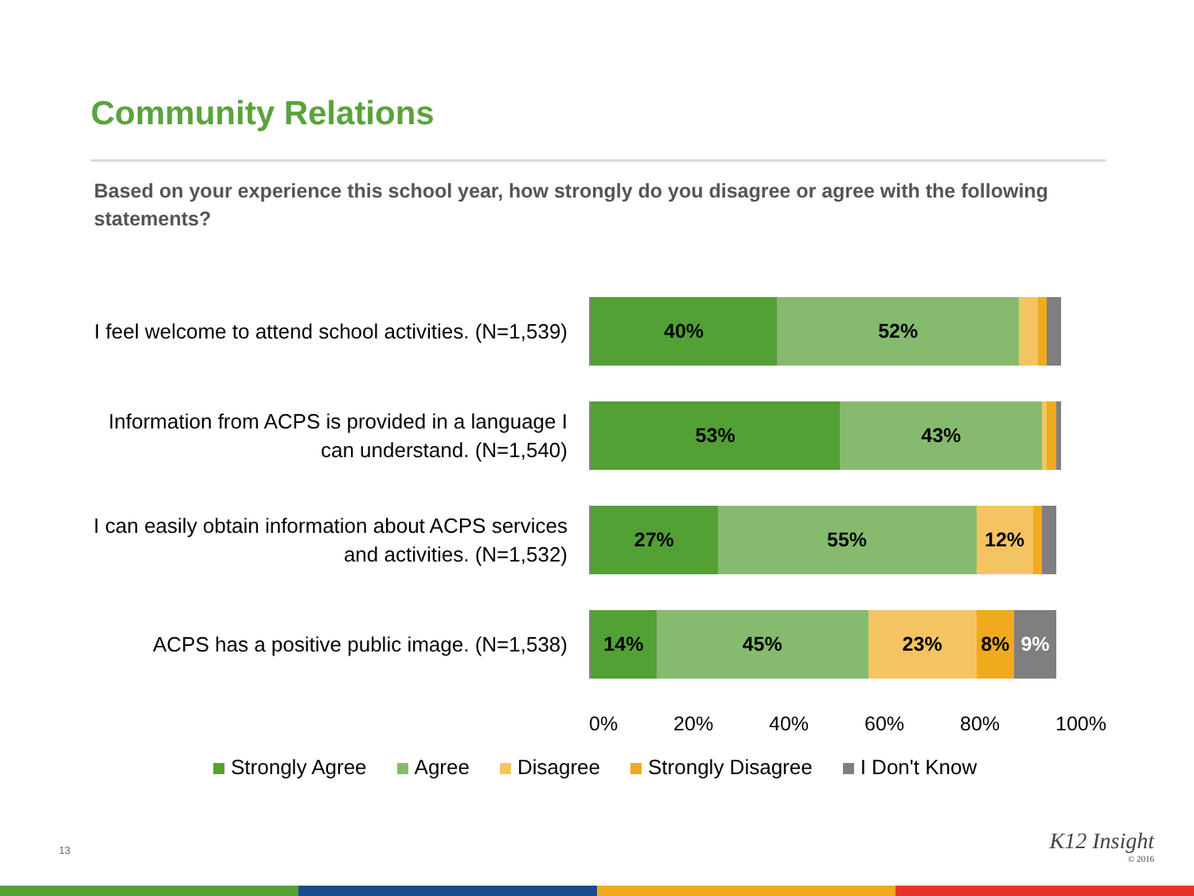Community Relations
Based on your experience this school year, how strongly do you disagree or agree with the following statements?
I feel welcome to attend school activities. (N=1,539)
40% 52%
Information from ACPS is provided in a language I can understand. (N=1,540)
53% 43%
I can easily obtain information about ACPS services and activities. (N=1,532)
27% 55% 12%
ACPS has a positive public image. (N=1,538)
14% 45% 23% 8% 9%
0% 20% 40% 60% 80% 100%
Strongly Agree Agree Disagree Strongly Disagree I Don't Know
13 K12 Insight
© 2016